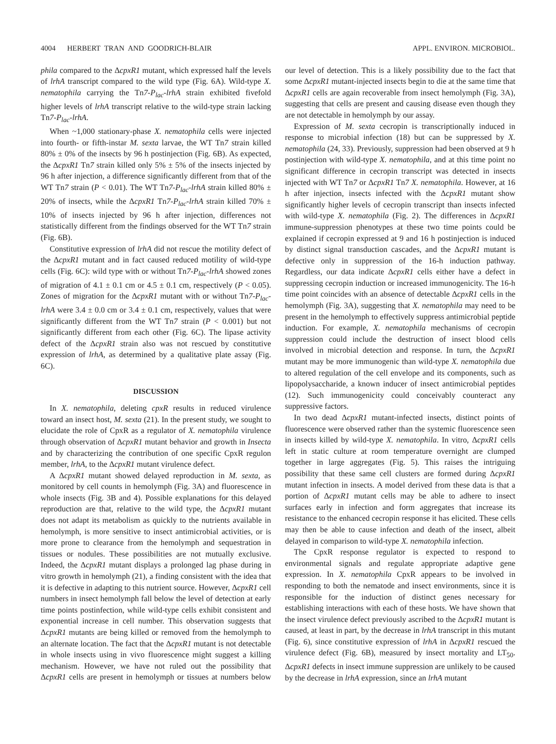4004 HERBERT TRAN AND GOODRICH-BLAIR APPL. ENVIRON. MICROBIOL.
phila compared to the ΔcpxR1 mutant, which expressed half the levels of lrhA transcript compared to the wild type (Fig. 6A). Wild-type X. nematophila carrying the Tn7-P<sub>lac</sub>-lrhA strain exhibited fivefold higher levels of lrhA transcript relative to the wild-type strain lacking Tn7-P<sub>lac</sub>-lrhA.
When ~1,000 stationary-phase X. nematophila cells were injected into fourth- or fifth-instar M. sexta larvae, the WT Tn7 strain killed 80% ± 0% of the insects by 96 h postinjection (Fig. 6B). As expected, the ΔcpxR1 Tn7 strain killed only 5% ± 5% of the insects injected by 96 h after injection, a difference significantly different from that of the WT Tn7 strain (P < 0.01). The WT Tn7-P<sub>lac</sub>-lrhA strain killed 80% ± 20% of insects, while the ΔcpxR1 Tn7-P<sub>lac</sub>-lrhA strain killed 70% ± 10% of insects injected by 96 h after injection, differences not statistically different from the findings observed for the WT Tn7 strain (Fig. 6B).
Constitutive expression of lrhA did not rescue the motility defect of the ΔcpxR1 mutant and in fact caused reduced motility of wild-type cells (Fig. 6C): wild type with or without Tn7-P<sub>lac</sub>-lrhA showed zones of migration of 4.1 ± 0.1 cm or 4.5 ± 0.1 cm, respectively (P < 0.05). Zones of migration for the ΔcpxR1 mutant with or without Tn7-P<sub>lac</sub>-lrhA were 3.4 ± 0.0 cm or 3.4 ± 0.1 cm, respectively, values that were significantly different from the WT Tn7 strain (P < 0.001) but not significantly different from each other (Fig. 6C). The lipase activity defect of the ΔcpxR1 strain also was not rescued by constitutive expression of lrhA, as determined by a qualitative plate assay (Fig. 6C).
DISCUSSION
In X. nematophila, deleting cpxR results in reduced virulence toward an insect host, M. sexta (21). In the present study, we sought to elucidate the role of CpxR as a regulator of X. nematophila virulence through observation of ΔcpxR1 mutant behavior and growth in Insecta and by characterizing the contribution of one specific CpxR regulon member, lrhA, to the ΔcpxR1 mutant virulence defect.
A ΔcpxR1 mutant showed delayed reproduction in M. sexta, as monitored by cell counts in hemolymph (Fig. 3A) and fluorescence in whole insects (Fig. 3B and 4). Possible explanations for this delayed reproduction are that, relative to the wild type, the ΔcpxR1 mutant does not adapt its metabolism as quickly to the nutrients available in hemolymph, is more sensitive to insect antimicrobial activities, or is more prone to clearance from the hemolymph and sequestration in tissues or nodules. These possibilities are not mutually exclusive. Indeed, the ΔcpxR1 mutant displays a prolonged lag phase during in vitro growth in hemolymph (21), a finding consistent with the idea that it is defective in adapting to this nutrient source. However, ΔcpxR1 cell numbers in insect hemolymph fall below the level of detection at early time points postinfection, while wild-type cells exhibit consistent and exponential increase in cell number. This observation suggests that ΔcpxR1 mutants are being killed or removed from the hemolymph to an alternate location. The fact that the ΔcpxR1 mutant is not detectable in whole insects using in vivo fluorescence might suggest a killing mechanism. However, we have not ruled out the possibility that ΔcpxR1 cells are present in hemolymph or tissues at numbers below our level of detection. This is a likely possibility due to the fact that some ΔcpxR1 mutant-injected insects begin to die at the same time that ΔcpxR1 cells are again recoverable from insect hemolymph (Fig. 3A), suggesting that cells are present and causing disease even though they are not detectable in hemolymph by our assay.
Expression of M. sexta cecropin is transcriptionally induced in response to microbial infection (18) but can be suppressed by X. nematophila (24, 33). Previously, suppression had been observed at 9 h postinjection with wild-type X. nematophila, and at this time point no significant difference in cecropin transcript was detected in insects injected with WT Tn7 or ΔcpxR1 Tn7 X. nematophila. However, at 16 h after injection, insects infected with the ΔcpxR1 mutant show significantly higher levels of cecropin transcript than insects infected with wild-type X. nematophila (Fig. 2). The differences in ΔcpxR1 immune-suppression phenotypes at these two time points could be explained if cecropin expressed at 9 and 16 h postinjection is induced by distinct signal transduction cascades, and the ΔcpxR1 mutant is defective only in suppression of the 16-h induction pathway. Regardless, our data indicate ΔcpxR1 cells either have a defect in suppressing cecropin induction or increased immunogenicity. The 16-h time point coincides with an absence of detectable ΔcpxR1 cells in the hemolymph (Fig. 3A), suggesting that X. nematophila may need to be present in the hemolymph to effectively suppress antimicrobial peptide induction. For example, X. nematophila mechanisms of cecropin suppression could include the destruction of insect blood cells involved in microbial detection and response. In turn, the ΔcpxR1 mutant may be more immunogenic than wild-type X. nematophila due to altered regulation of the cell envelope and its components, such as lipopolysaccharide, a known inducer of insect antimicrobial peptides (12). Such immunogenicity could conceivably counteract any suppressive factors.
In two dead ΔcpxR1 mutant-infected insects, distinct points of fluorescence were observed rather than the systemic fluorescence seen in insects killed by wild-type X. nematophila. In vitro, ΔcpxR1 cells left in static culture at room temperature overnight are clumped together in large aggregates (Fig. 5). This raises the intriguing possibility that these same cell clusters are formed during ΔcpxR1 mutant infection in insects. A model derived from these data is that a portion of ΔcpxR1 mutant cells may be able to adhere to insect surfaces early in infection and form aggregates that increase its resistance to the enhanced cecropin response it has elicited. These cells may then be able to cause infection and death of the insect, albeit delayed in comparison to wild-type X. nematophila infection.
The CpxR response regulator is expected to respond to environmental signals and regulate appropriate adaptive gene expression. In X. nematophila CpxR appears to be involved in responding to both the nematode and insect environments, since it is responsible for the induction of distinct genes necessary for establishing interactions with each of these hosts. We have shown that the insect virulence defect previously ascribed to the ΔcpxR1 mutant is caused, at least in part, by the decrease in lrhA transcript in this mutant (Fig. 6), since constitutive expression of lrhA in ΔcpxR1 rescued the virulence defect (Fig. 6B), measured by insect mortality and LT<sub>50</sub>. ΔcpxR1 defects in insect immune suppression are unlikely to be caused by the decrease in lrhA expression, since an lrhA mutant